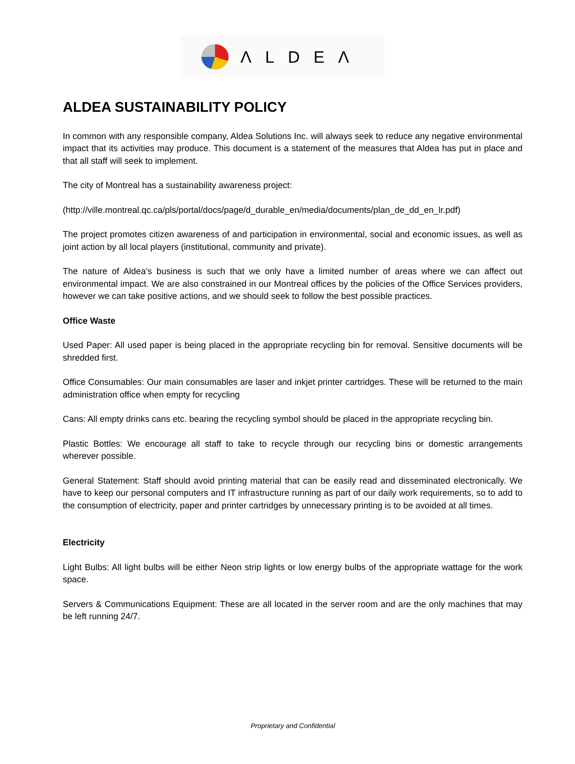ΛLDEΛ
ALDEA SUSTAINABILITY POLICY
In common with any responsible company, Aldea Solutions Inc. will always seek to reduce any negative environmental impact that its activities may produce. This document is a statement of the measures that Aldea has put in place and that all staff will seek to implement.
The city of Montreal has a sustainability awareness project:
(http://ville.montreal.qc.ca/pls/portal/docs/page/d_durable_en/media/documents/plan_de_dd_en_lr.pdf)
The project promotes citizen awareness of and participation in environmental, social and economic issues, as well as joint action by all local players (institutional, community and private).
The nature of Aldea’s business is such that we only have a limited number of areas where we can affect out environmental impact. We are also constrained in our Montreal offices by the policies of the Office Services providers, however we can take positive actions, and we should seek to follow the best possible practices.
Office Waste
Used Paper: All used paper is being placed in the appropriate recycling bin for removal. Sensitive documents will be shredded first.
Office Consumables: Our main consumables are laser and inkjet printer cartridges. These will be returned to the main administration office when empty for recycling
Cans: All empty drinks cans etc. bearing the recycling symbol should be placed in the appropriate recycling bin.
Plastic Bottles: We encourage all staff to take to recycle through our recycling bins or domestic arrangements wherever possible.
General Statement: Staff should avoid printing material that can be easily read and disseminated electronically. We have to keep our personal computers and IT infrastructure running as part of our daily work requirements, so to add to the consumption of electricity, paper and printer cartridges by unnecessary printing is to be avoided at all times.
Electricity
Light Bulbs: All light bulbs will be either Neon strip lights or low energy bulbs of the appropriate wattage for the work space.
Servers & Communications Equipment: These are all located in the server room and are the only machines that may be left running 24/7.
Proprietary and Confidential